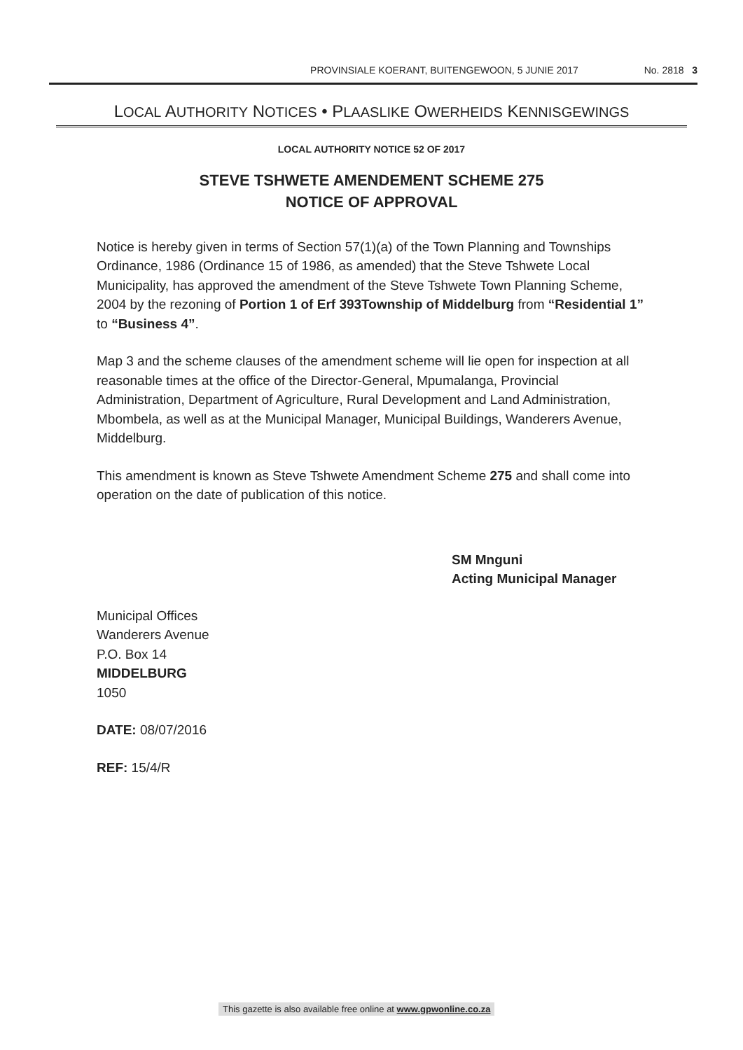PROVINSIALE KOERANT, BUITENGEWOON, 5 JUNIE 2017 No. 2818 3
LOCAL AUTHORITY NOTICES • PLAASLIKE OWERHEIDS KENNISGEWINGS
LOCAL AUTHORITY NOTICE 52 OF 2017
STEVE TSHWETE AMENDEMENT SCHEME 275
NOTICE OF APPROVAL
Notice is hereby given in terms of Section 57(1)(a) of the Town Planning and Townships Ordinance, 1986 (Ordinance 15 of 1986, as amended) that the Steve Tshwete Local Municipality, has approved the amendment of the Steve Tshwete Town Planning Scheme, 2004 by the rezoning of Portion 1 of Erf 393Township of Middelburg from “Residential 1” to “Business 4”.
Map 3 and the scheme clauses of the amendment scheme will lie open for inspection at all reasonable times at the office of the Director-General, Mpumalanga, Provincial Administration, Department of Agriculture, Rural Development and Land Administration, Mbombela, as well as at the Municipal Manager, Municipal Buildings, Wanderers Avenue, Middelburg.
This amendment is known as Steve Tshwete Amendment Scheme 275 and shall come into operation on the date of publication of this notice.
SM Mnguni
Acting Municipal Manager
Municipal Offices
Wanderers Avenue
P.O. Box 14
MIDDELBURG
1050
DATE: 08/07/2016
REF: 15/4/R
This gazette is also available free online at www.gpwonline.co.za